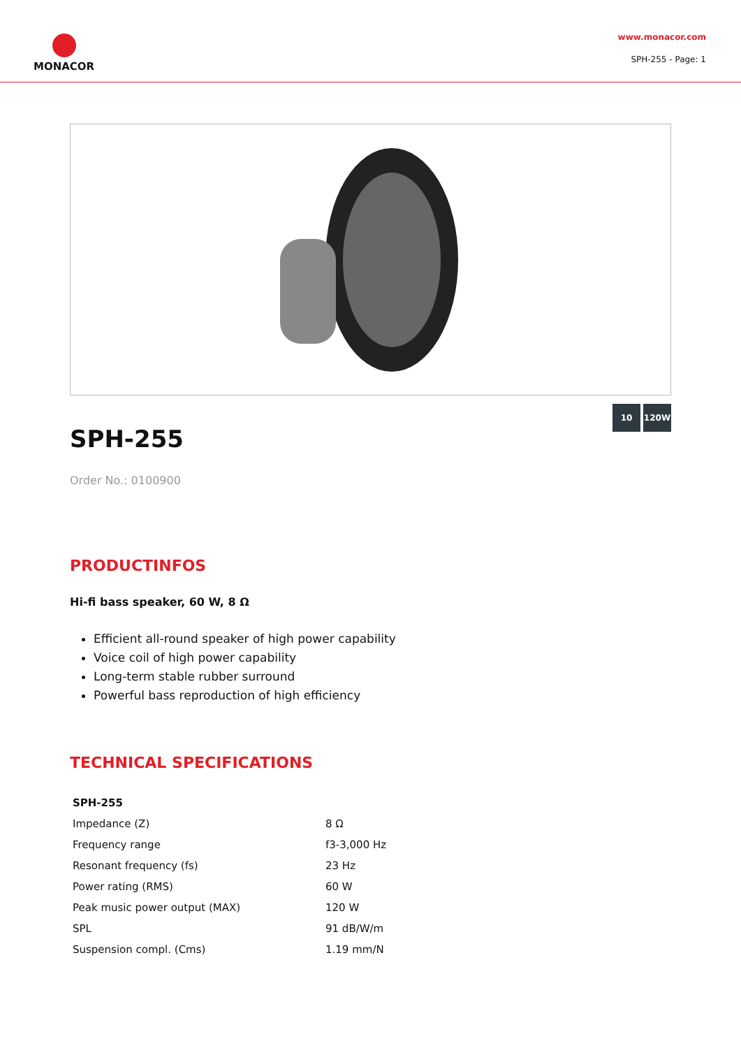MONACOR
www.monacor.com
SPH-255 - Page: 1
SPH-255
10 120W
Order No.: 0100900
PRODUCTINFOS
Hi-fi bass speaker, 60 W, 8 Ω
Efficient all-round speaker of high power capability
Voice coil of high power capability
Long-term stable rubber surround
Powerful bass reproduction of high efficiency
TECHNICAL SPECIFICATIONS
| SPH-255 | |
| --- | --- |
| Impedance (Z) | 8 Ω |
| Frequency range | f3-3,000 Hz |
| Resonant frequency (fs) | 23 Hz |
| Power rating (RMS) | 60 W |
| Peak music power output (MAX) | 120 W |
| SPL | 91 dB/W/m |
| Suspension compl. (Cms) | 1.19 mm/N |